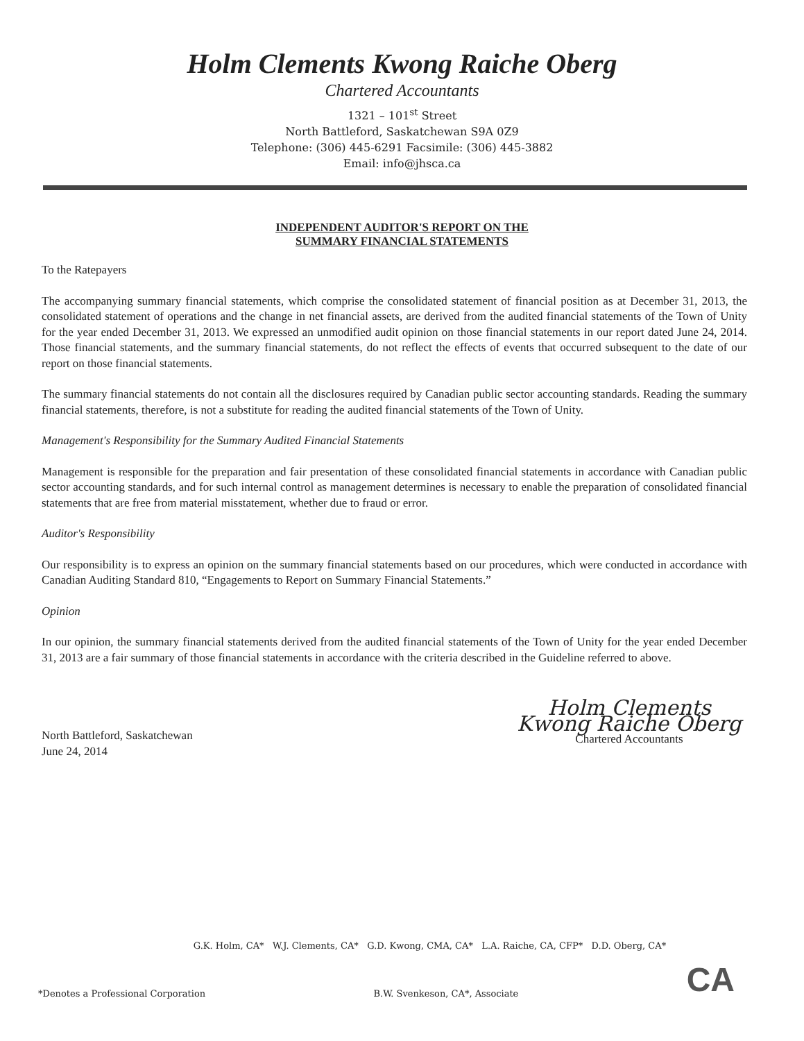Holm Clements Kwong Raiche Oberg
Chartered Accountants
1321 – 101<sup>st</sup> Street
North Battleford, Saskatchewan S9A 0Z9
Telephone: (306) 445-6291 Facsimile: (306) 445-3882
Email: info@jhsca.ca
INDEPENDENT AUDITOR'S REPORT ON THE
SUMMARY FINANCIAL STATEMENTS
To the Ratepayers
The accompanying summary financial statements, which comprise the consolidated statement of financial position as at December 31, 2013, the consolidated statement of operations and the change in net financial assets, are derived from the audited financial statements of the Town of Unity for the year ended December 31, 2013. We expressed an unmodified audit opinion on those financial statements in our report dated June 24, 2014. Those financial statements, and the summary financial statements, do not reflect the effects of events that occurred subsequent to the date of our report on those financial statements.
The summary financial statements do not contain all the disclosures required by Canadian public sector accounting standards. Reading the summary financial statements, therefore, is not a substitute for reading the audited financial statements of the Town of Unity.
Management's Responsibility for the Summary Audited Financial Statements
Management is responsible for the preparation and fair presentation of these consolidated financial statements in accordance with Canadian public sector accounting standards, and for such internal control as management determines is necessary to enable the preparation of consolidated financial statements that are free from material misstatement, whether due to fraud or error.
Auditor's Responsibility
Our responsibility is to express an opinion on the summary financial statements based on our procedures, which were conducted in accordance with Canadian Auditing Standard 810, “Engagements to Report on Summary Financial Statements.”
Opinion
In our opinion, the summary financial statements derived from the audited financial statements of the Town of Unity for the year ended December 31, 2013 are a fair summary of those financial statements in accordance with the criteria described in the Guideline referred to above.
North Battleford, Saskatchewan
June 24, 2014
Holm Clements Kwong Raiche Oberg
Chartered Accountants
G.K. Holm, CA* W.J. Clements, CA* G.D. Kwong, CMA, CA* L.A. Raiche, CA, CFP* D.D. Oberg, CA*
*Denotes a Professional Corporation B.W. Svenkeson, CA*, Associate CA